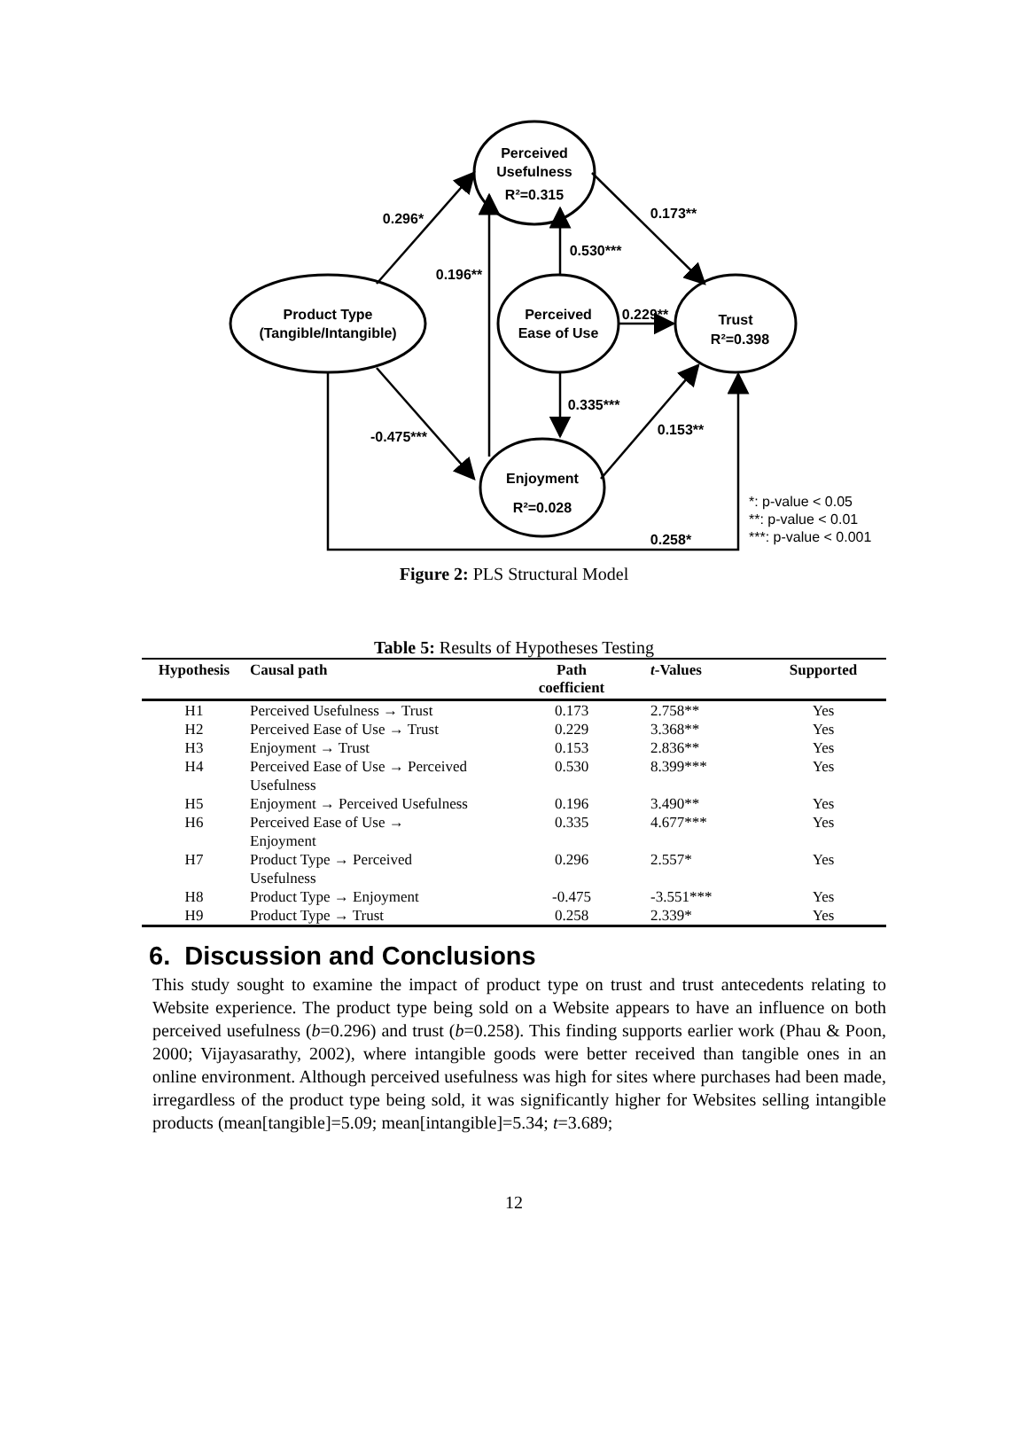Perceived
Usefulness
R²=0.315
Product Type
(Tangible/Intangible)
Perceived
Ease of Use
Trust
R²=0.398
Enjoyment
R²=0.028
0.296*
0.173**
0.530***
0.196**
0.229**
0.335***
0.153**
-0.475***
0.258*
*: p-value < 0.05
**: p-value < 0.01
***: p-value < 0.001
Figure 2: PLS Structural Model
Table 5: Results of Hypotheses Testing
| Hypothesis | Causal path | Path coefficient | t -Values | Supported |
| --- | --- | --- | --- | --- |
| H1 | Perceived Usefulness → Trust | 0.173 | 2.758** | Yes |
| H2 | Perceived Ease of Use → Trust | 0.229 | 3.368** | Yes |
| H3 | Enjoyment → Trust | 0.153 | 2.836** | Yes |
| H4 | Perceived Ease of Use → Perceived Usefulness | 0.530 | 8.399*** | Yes |
| H5 | Enjoyment → Perceived Usefulness | 0.196 | 3.490** | Yes |
| H6 | Perceived Ease of Use → Enjoyment | 0.335 | 4.677*** | Yes |
| H7 | Product Type → Perceived Usefulness | 0.296 | 2.557* | Yes |
| H8 | Product Type → Enjoyment | -0.475 | -3.551*** | Yes |
| H9 | Product Type → Trust | 0.258 | 2.339* | Yes |
6. Discussion and Conclusions
This study sought to examine the impact of product type on trust and trust antecedents relating to Website experience. The product type being sold on a Website appears to have an influence on both perceived usefulness (b=0.296) and trust (b=0.258). This finding supports earlier work (Phau & Poon, 2000; Vijayasarathy, 2002), where intangible goods were better received than tangible ones in an online environment. Although perceived usefulness was high for sites where purchases had been made, irregardless of the product type being sold, it was significantly higher for Websites selling intangible products (mean[tangible]=5.09; mean[intangible]=5.34; t=3.689;
12